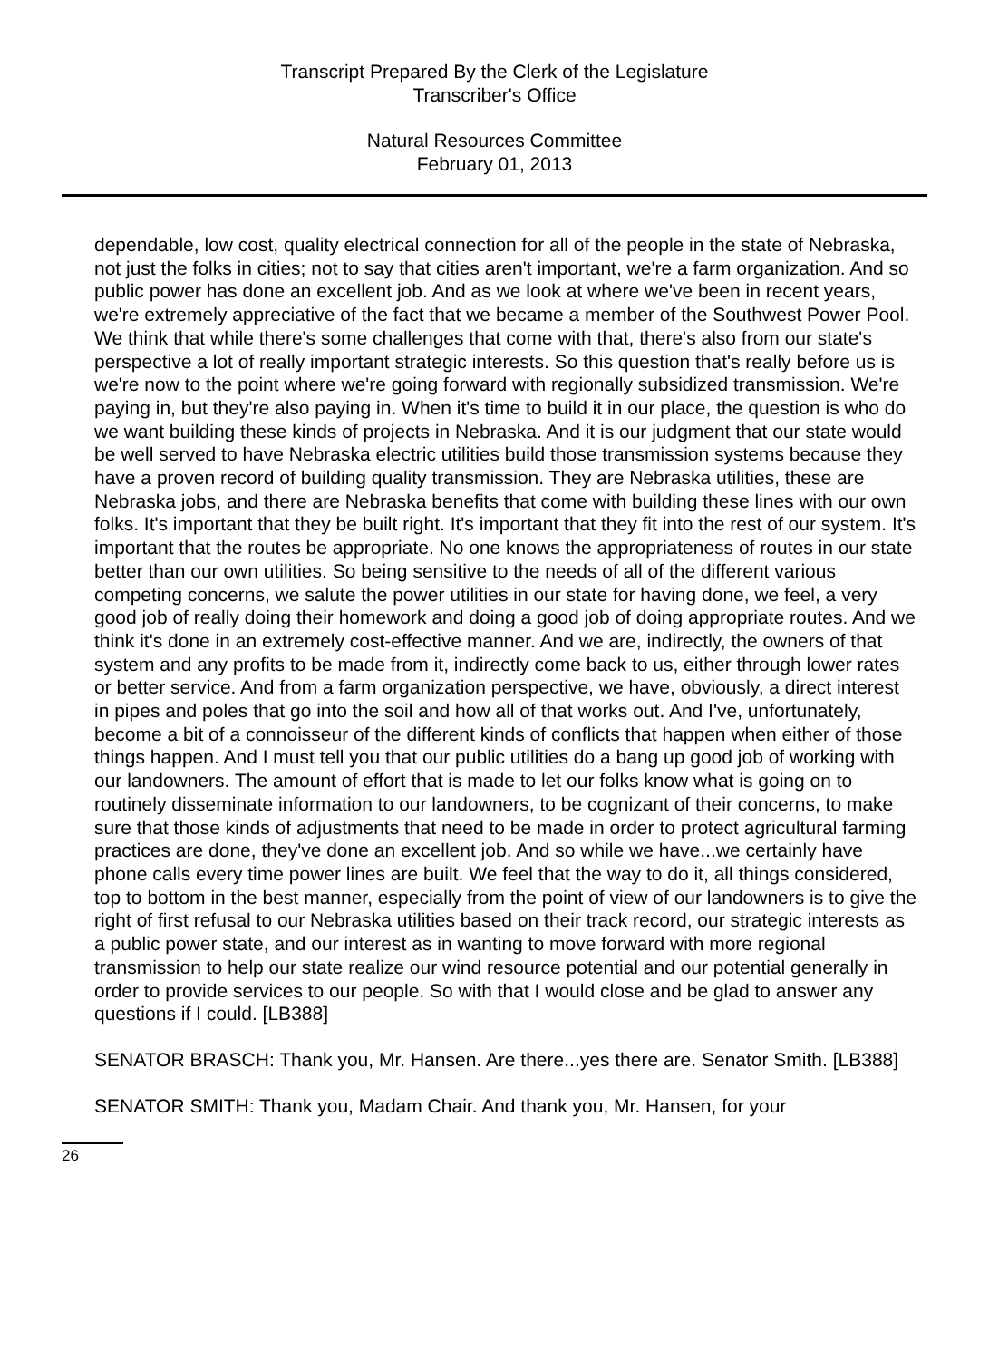Transcript Prepared By the Clerk of the Legislature
Transcriber's Office
Natural Resources Committee
February 01, 2013
dependable, low cost, quality electrical connection for all of the people in the state of Nebraska, not just the folks in cities; not to say that cities aren't important, we're a farm organization. And so public power has done an excellent job. And as we look at where we've been in recent years, we're extremely appreciative of the fact that we became a member of the Southwest Power Pool. We think that while there's some challenges that come with that, there's also from our state's perspective a lot of really important strategic interests. So this question that's really before us is we're now to the point where we're going forward with regionally subsidized transmission. We're paying in, but they're also paying in. When it's time to build it in our place, the question is who do we want building these kinds of projects in Nebraska. And it is our judgment that our state would be well served to have Nebraska electric utilities build those transmission systems because they have a proven record of building quality transmission. They are Nebraska utilities, these are Nebraska jobs, and there are Nebraska benefits that come with building these lines with our own folks. It's important that they be built right. It's important that they fit into the rest of our system. It's important that the routes be appropriate. No one knows the appropriateness of routes in our state better than our own utilities. So being sensitive to the needs of all of the different various competing concerns, we salute the power utilities in our state for having done, we feel, a very good job of really doing their homework and doing a good job of doing appropriate routes. And we think it's done in an extremely cost-effective manner. And we are, indirectly, the owners of that system and any profits to be made from it, indirectly come back to us, either through lower rates or better service. And from a farm organization perspective, we have, obviously, a direct interest in pipes and poles that go into the soil and how all of that works out. And I've, unfortunately, become a bit of a connoisseur of the different kinds of conflicts that happen when either of those things happen. And I must tell you that our public utilities do a bang up good job of working with our landowners. The amount of effort that is made to let our folks know what is going on to routinely disseminate information to our landowners, to be cognizant of their concerns, to make sure that those kinds of adjustments that need to be made in order to protect agricultural farming practices are done, they've done an excellent job. And so while we have...we certainly have phone calls every time power lines are built. We feel that the way to do it, all things considered, top to bottom in the best manner, especially from the point of view of our landowners is to give the right of first refusal to our Nebraska utilities based on their track record, our strategic interests as a public power state, and our interest as in wanting to move forward with more regional transmission to help our state realize our wind resource potential and our potential generally in order to provide services to our people. So with that I would close and be glad to answer any questions if I could. [LB388]
SENATOR BRASCH: Thank you, Mr. Hansen. Are there...yes there are. Senator Smith. [LB388]
SENATOR SMITH: Thank you, Madam Chair. And thank you, Mr. Hansen, for your
26